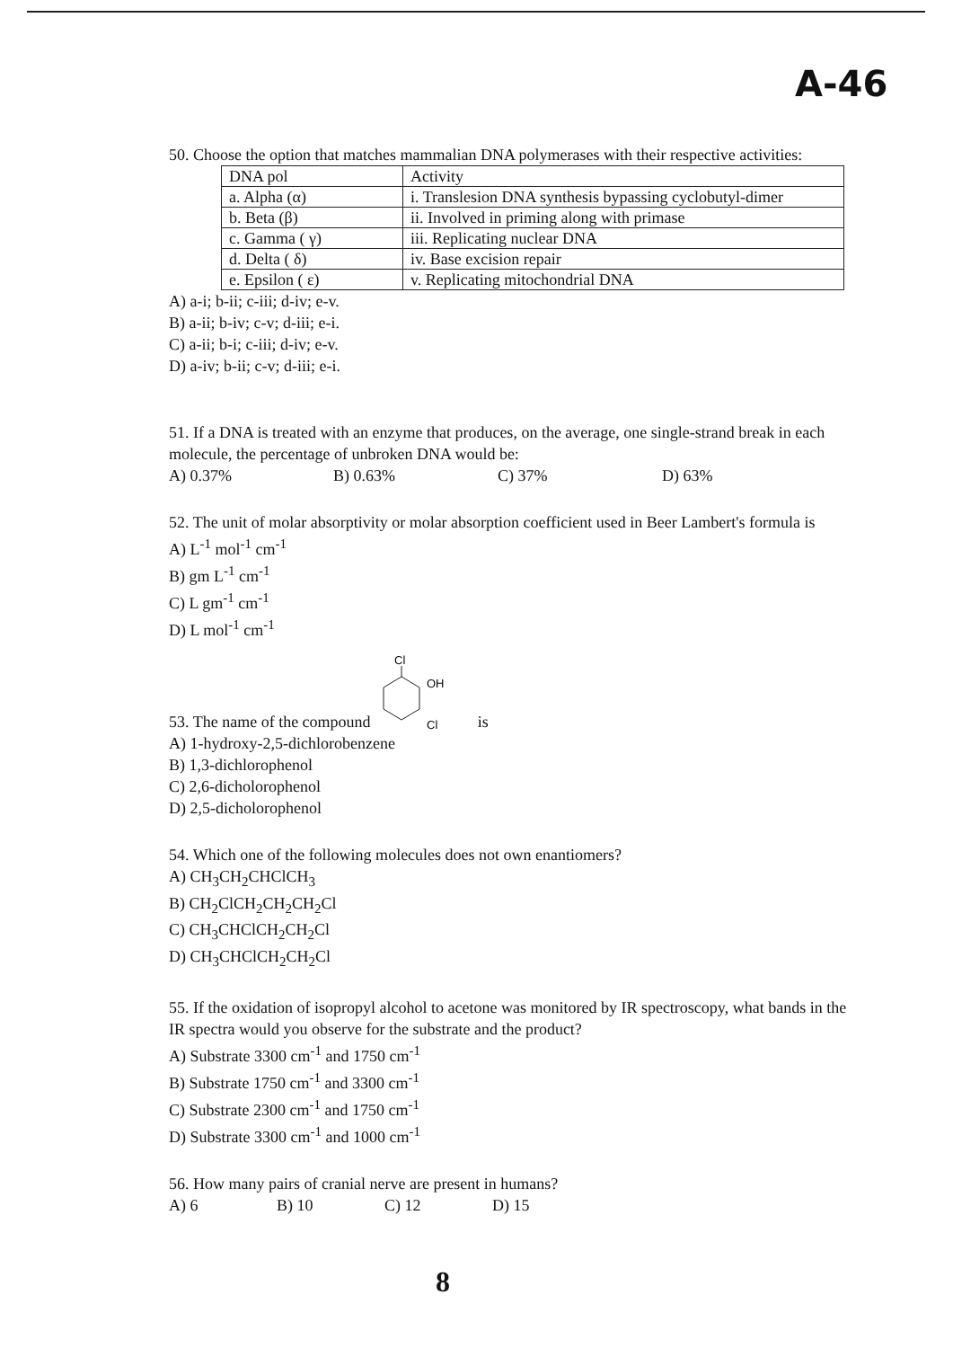A-46
50. Choose the option that matches mammalian DNA polymerases with their respective activities:
| DNA pol | Activity |
| a. Alpha (α) | i. Translesion DNA synthesis bypassing cyclobutyl-dimer |
| b. Beta (β) | ii. Involved in priming along with primase |
| c. Gamma ( γ) | iii. Replicating nuclear DNA |
| d. Delta ( δ) | iv. Base excision repair |
| e. Epsilon ( ε) | v. Replicating mitochondrial DNA |
A) a-i; b-ii; c-iii; d-iv; e-v.
B) a-ii; b-iv; c-v; d-iii; e-i.
C) a-ii; b-i; c-iii; d-iv; e-v.
D) a-iv; b-ii; c-v; d-iii; e-i.
51. If a DNA is treated with an enzyme that produces, on the average, one single-strand break in each molecule, the percentage of unbroken DNA would be:
A) 0.37% B) 0.63% C) 37% D) 63%
52. The unit of molar absorptivity or molar absorption coefficient used in Beer Lambert's formula is
A) L<sup>-1</sup> mol<sup>-1</sup> cm<sup>-1</sup>
B) gm L<sup>-1</sup> cm<sup>-1</sup>
C) L gm<sup>-1</sup> cm<sup>-1</sup>
D) L mol<sup>-1</sup> cm<sup>-1</sup>
53. The name of the compound
Cl
OH
Cl
is
A) 1-hydroxy-2,5-dichlorobenzene
B) 1,3-dichlorophenol
C) 2,6-dicholorophenol
D) 2,5-dicholorophenol
54. Which one of the following molecules does not own enantiomers?
A) CH<sub>3</sub>CH<sub>2</sub>CHClCH<sub>3</sub>
B) CH<sub>2</sub>ClCH<sub>2</sub>CH<sub>2</sub>CH<sub>2</sub>Cl
C) CH<sub>3</sub>CHClCH<sub>2</sub>CH<sub>2</sub>Cl
D) CH<sub>3</sub>CHClCH<sub>2</sub>CH<sub>2</sub>Cl
55. If the oxidation of isopropyl alcohol to acetone was monitored by IR spectroscopy, what bands in the IR spectra would you observe for the substrate and the product?
A) Substrate 3300 cm<sup>-1</sup> and 1750 cm<sup>-1</sup>
B) Substrate 1750 cm<sup>-1</sup> and 3300 cm<sup>-1</sup>
C) Substrate 2300 cm<sup>-1</sup> and 1750 cm<sup>-1</sup>
D) Substrate 3300 cm<sup>-1</sup> and 1000 cm<sup>-1</sup>
56. How many pairs of cranial nerve are present in humans?
A) 6 B) 10 C) 12 D) 15
8